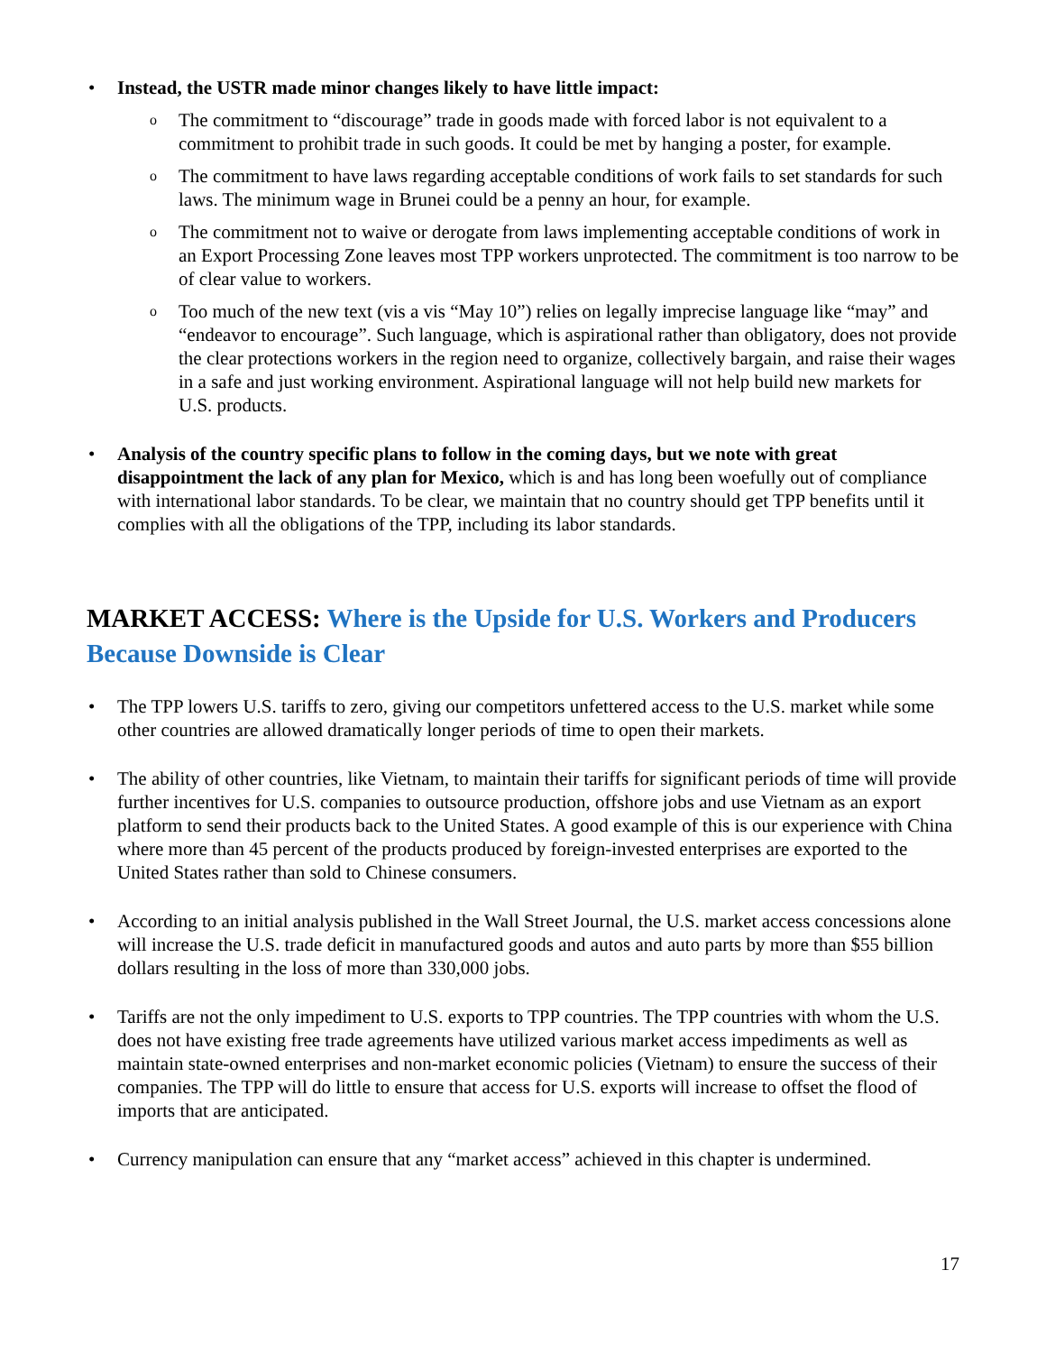• Instead, the USTR made minor changes likely to have little impact:
o The commitment to “discourage” trade in goods made with forced labor is not equivalent to a commitment to prohibit trade in such goods. It could be met by hanging a poster, for example.
o The commitment to have laws regarding acceptable conditions of work fails to set standards for such laws. The minimum wage in Brunei could be a penny an hour, for example.
o The commitment not to waive or derogate from laws implementing acceptable conditions of work in an Export Processing Zone leaves most TPP workers unprotected. The commitment is too narrow to be of clear value to workers.
o Too much of the new text (vis a vis “May 10”) relies on legally imprecise language like “may” and “endeavor to encourage”. Such language, which is aspirational rather than obligatory, does not provide the clear protections workers in the region need to organize, collectively bargain, and raise their wages in a safe and just working environment. Aspirational language will not help build new markets for U.S. products.
• Analysis of the country specific plans to follow in the coming days, but we note with great disappointment the lack of any plan for Mexico, which is and has long been woefully out of compliance with international labor standards. To be clear, we maintain that no country should get TPP benefits until it complies with all the obligations of the TPP, including its labor standards.
MARKET ACCESS: Where is the Upside for U.S. Workers and Producers Because Downside is Clear
• The TPP lowers U.S. tariffs to zero, giving our competitors unfettered access to the U.S. market while some other countries are allowed dramatically longer periods of time to open their markets.
• The ability of other countries, like Vietnam, to maintain their tariffs for significant periods of time will provide further incentives for U.S. companies to outsource production, offshore jobs and use Vietnam as an export platform to send their products back to the United States. A good example of this is our experience with China where more than 45 percent of the products produced by foreign-invested enterprises are exported to the United States rather than sold to Chinese consumers.
• According to an initial analysis published in the Wall Street Journal, the U.S. market access concessions alone will increase the U.S. trade deficit in manufactured goods and autos and auto parts by more than $55 billion dollars resulting in the loss of more than 330,000 jobs.
• Tariffs are not the only impediment to U.S. exports to TPP countries. The TPP countries with whom the U.S. does not have existing free trade agreements have utilized various market access impediments as well as maintain state-owned enterprises and non-market economic policies (Vietnam) to ensure the success of their companies. The TPP will do little to ensure that access for U.S. exports will increase to offset the flood of imports that are anticipated.
• Currency manipulation can ensure that any “market access” achieved in this chapter is undermined.
17